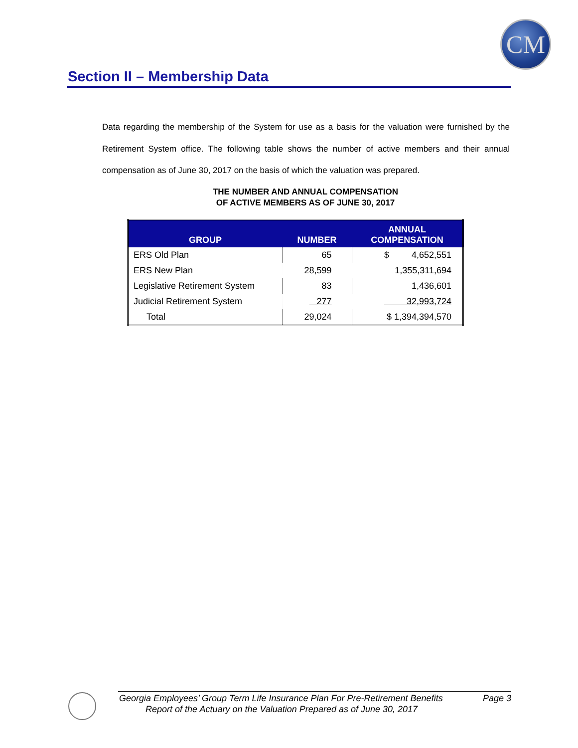CM
Section II – Membership Data
Data regarding the membership of the System for use as a basis for the valuation were furnished by the Retirement System office. The following table shows the number of active members and their annual compensation as of June 30, 2017 on the basis of which the valuation was prepared.
THE NUMBER AND ANNUAL COMPENSATION
OF ACTIVE MEMBERS AS OF JUNE 30, 2017
| GROUP | NUMBER | ANNUAL COMPENSATION |
| --- | --- | --- |
| ERS Old Plan | 65 | $ 4,652,551 |
| ERS New Plan | 28,599 | 1,355,311,694 |
| Legislative Retirement System | 83 | 1,436,601 |
| Judicial Retirement System | 277 | 32,993,724 |
| Total | 29,024 | $ 1,394,394,570 |
Georgia Employees’ Group Term Life Insurance Plan For Pre-Retirement Benefits Page 3
Report of the Actuary on the Valuation Prepared as of June 30, 2017